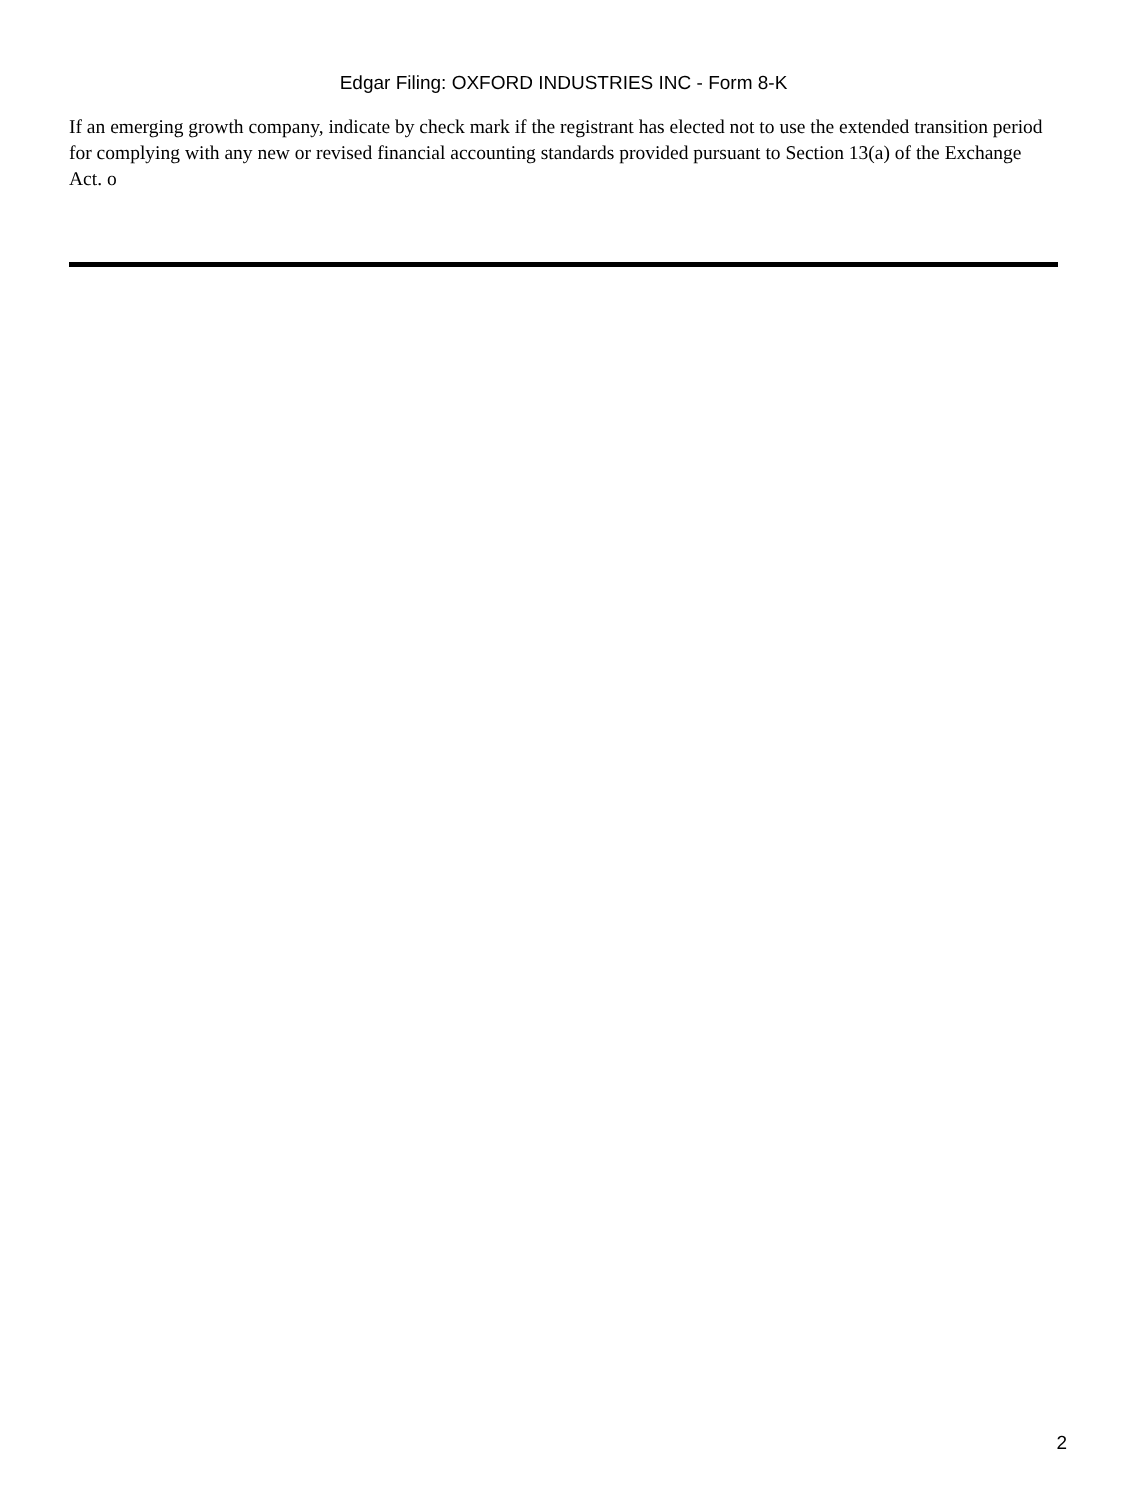Edgar Filing: OXFORD INDUSTRIES INC - Form 8-K
If an emerging growth company, indicate by check mark if the registrant has elected not to use the extended transition period for complying with any new or revised financial accounting standards provided pursuant to Section 13(a) of the Exchange Act. o
2